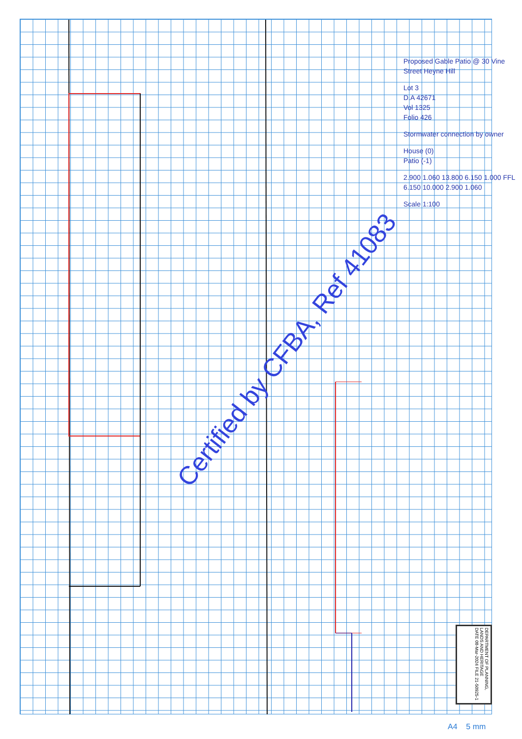Proposed Gable Patio @ 30 Vine Street Heyne Hill
Lot 3
D.A 42671
Vol 1325
Folio 426
Stormwater connection by owner
House (0)
Patio (-1)
2.900 1.060 13.800 6.150 1.000 FFL 6.150 10.000 2.900 1.060
Scale 1:100
DEPARTMENT OF PLANNING, LANDS AND HERITAGE
DATE 08-Mar-2024 FILE 21-50925-1
Certified by CFBA, Ref 41083
A4 5 mm